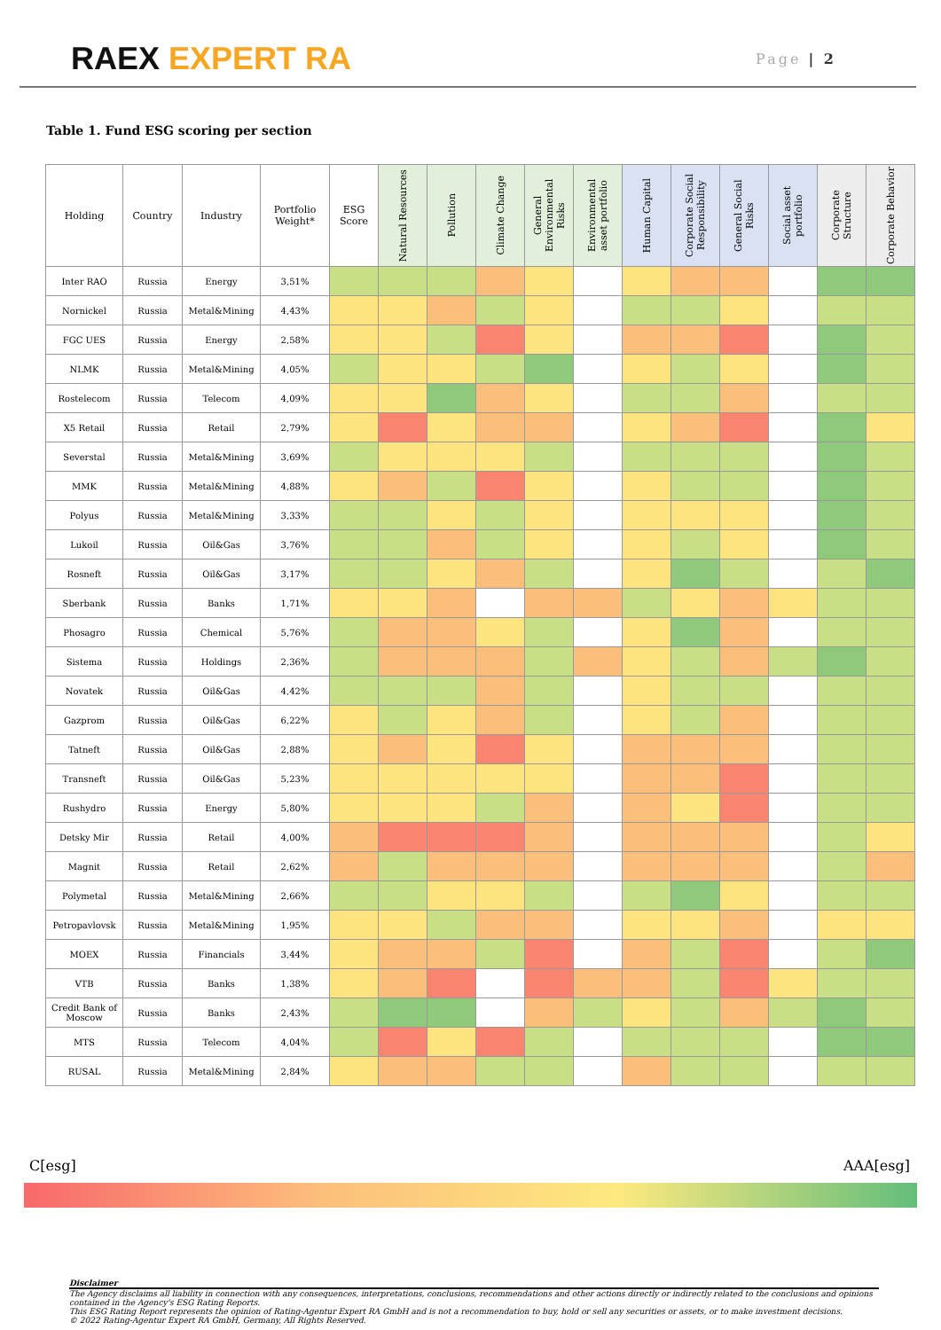RAEX EXPERT RA
Page | 2
Table 1. Fund ESG scoring per section
| Holding | Country | Industry | Portfolio Weight* | ESG Score | Natural Resources | Pollution | Climate Change | General Environmental Risks | Environmental asset portfolio | Human Capital | Corporate Social Responsibility | General Social Risks | Social asset portfolio | Corporate Structure | Corporate Behavior |
| --- | --- | --- | --- | --- | --- | --- | --- | --- | --- | --- | --- | --- | --- | --- | --- |
| Inter RAO | Russia | Energy | 3,51% | | | | | | | | | | | | |
| Nornickel | Russia | Metal&Mining | 4,43% | | | | | | | | | | | | |
| FGC UES | Russia | Energy | 2,58% | | | | | | | | | | | | |
| NLMK | Russia | Metal&Mining | 4,05% | | | | | | | | | | | | |
| Rostelecom | Russia | Telecom | 4,09% | | | | | | | | | | | | |
| X5 Retail | Russia | Retail | 2,79% | | | | | | | | | | | | |
| Severstal | Russia | Metal&Mining | 3,69% | | | | | | | | | | | | |
| MMK | Russia | Metal&Mining | 4,88% | | | | | | | | | | | | |
| Polyus | Russia | Metal&Mining | 3,33% | | | | | | | | | | | | |
| Lukoil | Russia | Oil&Gas | 3,76% | | | | | | | | | | | | |
| Rosneft | Russia | Oil&Gas | 3,17% | | | | | | | | | | | | |
| Sberbank | Russia | Banks | 1,71% | | | | | | | | | | | | |
| Phosagro | Russia | Chemical | 5,76% | | | | | | | | | | | | |
| Sistema | Russia | Holdings | 2,36% | | | | | | | | | | | | |
| Novatek | Russia | Oil&Gas | 4,42% | | | | | | | | | | | | |
| Gazprom | Russia | Oil&Gas | 6,22% | | | | | | | | | | | | |
| Tatneft | Russia | Oil&Gas | 2,88% | | | | | | | | | | | | |
| Transneft | Russia | Oil&Gas | 5,23% | | | | | | | | | | | | |
| Rushydro | Russia | Energy | 5,80% | | | | | | | | | | | | |
| Detsky Mir | Russia | Retail | 4,00% | | | | | | | | | | | | |
| Magnit | Russia | Retail | 2,62% | | | | | | | | | | | | |
| Polymetal | Russia | Metal&Mining | 2,66% | | | | | | | | | | | | |
| Petropavlovsk | Russia | Metal&Mining | 1,95% | | | | | | | | | | | | |
| MOEX | Russia | Financials | 3,44% | | | | | | | | | | | | |
| VTB | Russia | Banks | 1,38% | | | | | | | | | | | | |
| Credit Bank of Moscow | Russia | Banks | 2,43% | | | | | | | | | | | | |
| MTS | Russia | Telecom | 4,04% | | | | | | | | | | | | |
| RUSAL | Russia | Metal&Mining | 2,84% | | | | | | | | | | | | |
C[esg] AAA[esg]
Disclaimer
The Agency disclaims all liability in connection with any consequences, interpretations, conclusions, recommendations and other actions directly or indirectly related to the conclusions and opinions contained in the Agency's ESG Rating Reports.
This ESG Rating Report represents the opinion of Rating-Agentur Expert RA GmbH and is not a recommendation to buy, hold or sell any securities or assets, or to make investment decisions.
© 2022 Rating-Agentur Expert RA GmbH, Germany, All Rights Reserved.